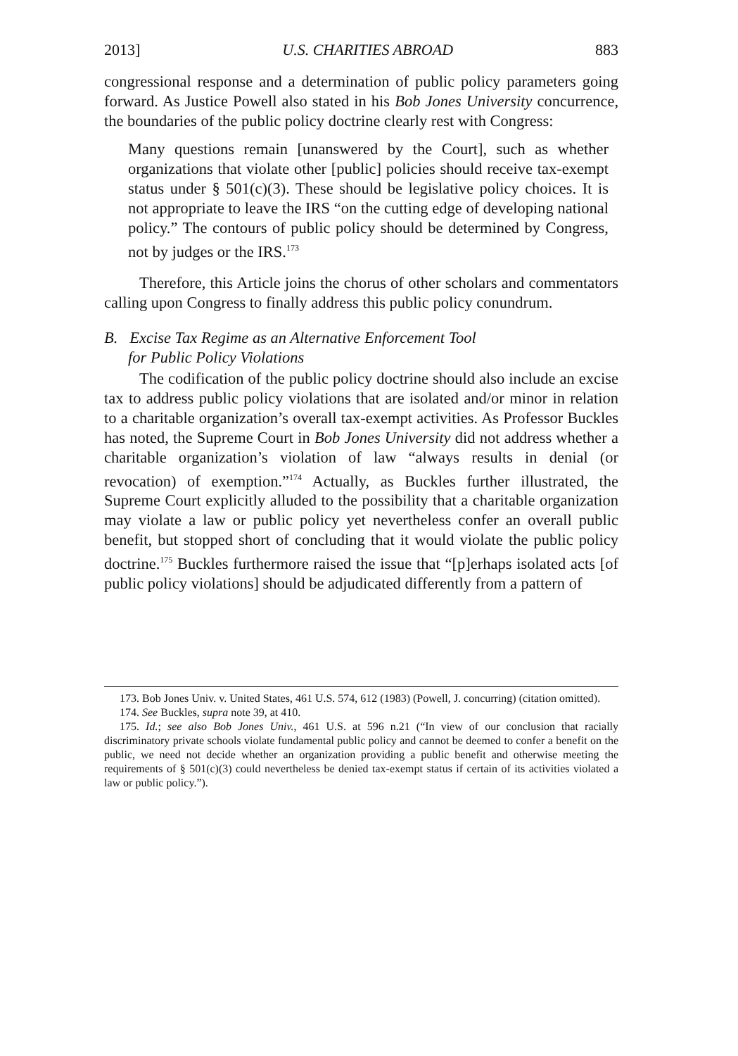2013] U.S. CHARITIES ABROAD 883
congressional response and a determination of public policy parameters going forward. As Justice Powell also stated in his Bob Jones University concurrence, the boundaries of the public policy doctrine clearly rest with Congress:
Many questions remain [unanswered by the Court], such as whether organizations that violate other [public] policies should receive tax-exempt status under § 501(c)(3). These should be legislative policy choices. It is not appropriate to leave the IRS “on the cutting edge of developing national policy.” The contours of public policy should be determined by Congress, not by judges or the IRS.<sup>173</sup>
Therefore, this Article joins the chorus of other scholars and commentators calling upon Congress to finally address this public policy conundrum.
B. Excise Tax Regime as an Alternative Enforcement Tool
for Public Policy Violations
The codification of the public policy doctrine should also include an excise tax to address public policy violations that are isolated and/or minor in relation to a charitable organization’s overall tax-exempt activities. As Professor Buckles has noted, the Supreme Court in Bob Jones University did not address whether a charitable organization’s violation of law “always results in denial (or revocation) of exemption.”<sup>174</sup> Actually, as Buckles further illustrated, the Supreme Court explicitly alluded to the possibility that a charitable organization may violate a law or public policy yet nevertheless confer an overall public benefit, but stopped short of concluding that it would violate the public policy doctrine.<sup>175</sup> Buckles furthermore raised the issue that “[p]erhaps isolated acts [of public policy violations] should be adjudicated differently from a pattern of
173. Bob Jones Univ. v. United States, 461 U.S. 574, 612 (1983) (Powell, J. concurring) (citation omitted).
174. See Buckles, supra note 39, at 410.
175. Id.; see also Bob Jones Univ., 461 U.S. at 596 n.21 (“In view of our conclusion that racially discriminatory private schools violate fundamental public policy and cannot be deemed to confer a benefit on the public, we need not decide whether an organization providing a public benefit and otherwise meeting the requirements of § 501(c)(3) could nevertheless be denied tax-exempt status if certain of its activities violated a law or public policy.”).